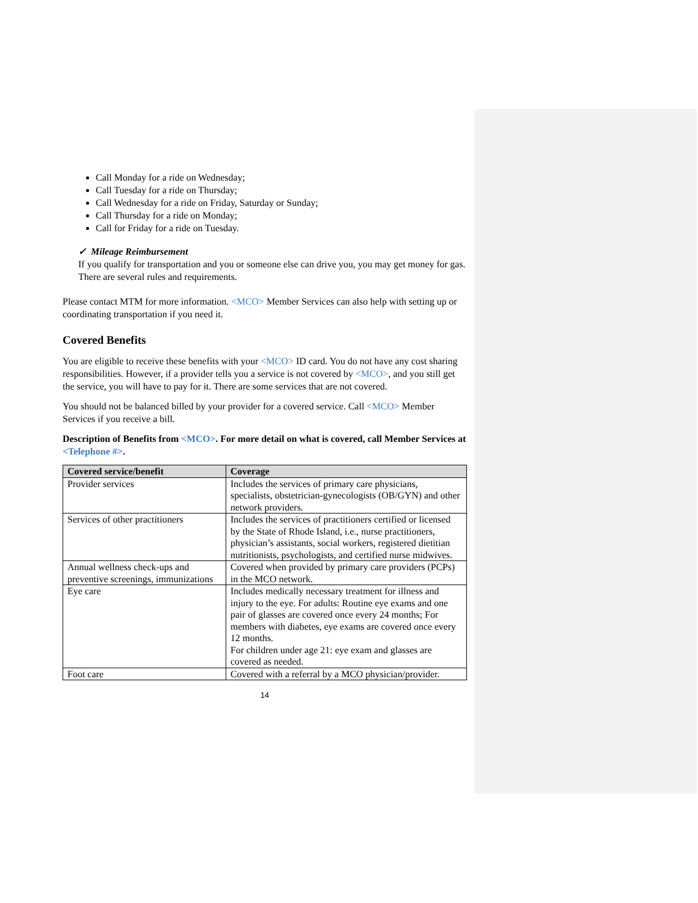Call Monday for a ride on Wednesday;
Call Tuesday for a ride on Thursday;
Call Wednesday for a ride on Friday, Saturday or Sunday;
Call Thursday for a ride on Monday;
Call for Friday for a ride on Tuesday.
✓ Mileage Reimbursement
If you qualify for transportation and you or someone else can drive you, you may get money for gas. There are several rules and requirements.
Please contact MTM for more information. <MCO> Member Services can also help with setting up or coordinating transportation if you need it.
Covered Benefits
You are eligible to receive these benefits with your <MCO> ID card. You do not have any cost sharing responsibilities. However, if a provider tells you a service is not covered by <MCO>, and you still get the service, you will have to pay for it. There are some services that are not covered.
You should not be balanced billed by your provider for a covered service. Call <MCO> Member Services if you receive a bill.
Description of Benefits from <MCO>. For more detail on what is covered, call Member Services at <Telephone #>.
| Covered service/benefit | Coverage |
| --- | --- |
| Provider services | Includes the services of primary care physicians, specialists, obstetrician-gynecologists (OB/GYN) and other network providers. |
| Services of other practitioners | Includes the services of practitioners certified or licensed by the State of Rhode Island, i.e., nurse practitioners, physician’s assistants, social workers, registered dietitian nutritionists, psychologists, and certified nurse midwives. |
| Annual wellness check-ups and preventive screenings, immunizations | Covered when provided by primary care providers (PCPs) in the MCO network. |
| Eye care | Includes medically necessary treatment for illness and injury to the eye. For adults: Routine eye exams and one pair of glasses are covered once every 24 months; For members with diabetes, eye exams are covered once every 12 months. For children under age 21: eye exam and glasses are covered as needed. |
| Foot care | Covered with a referral by a MCO physician/provider. |
14